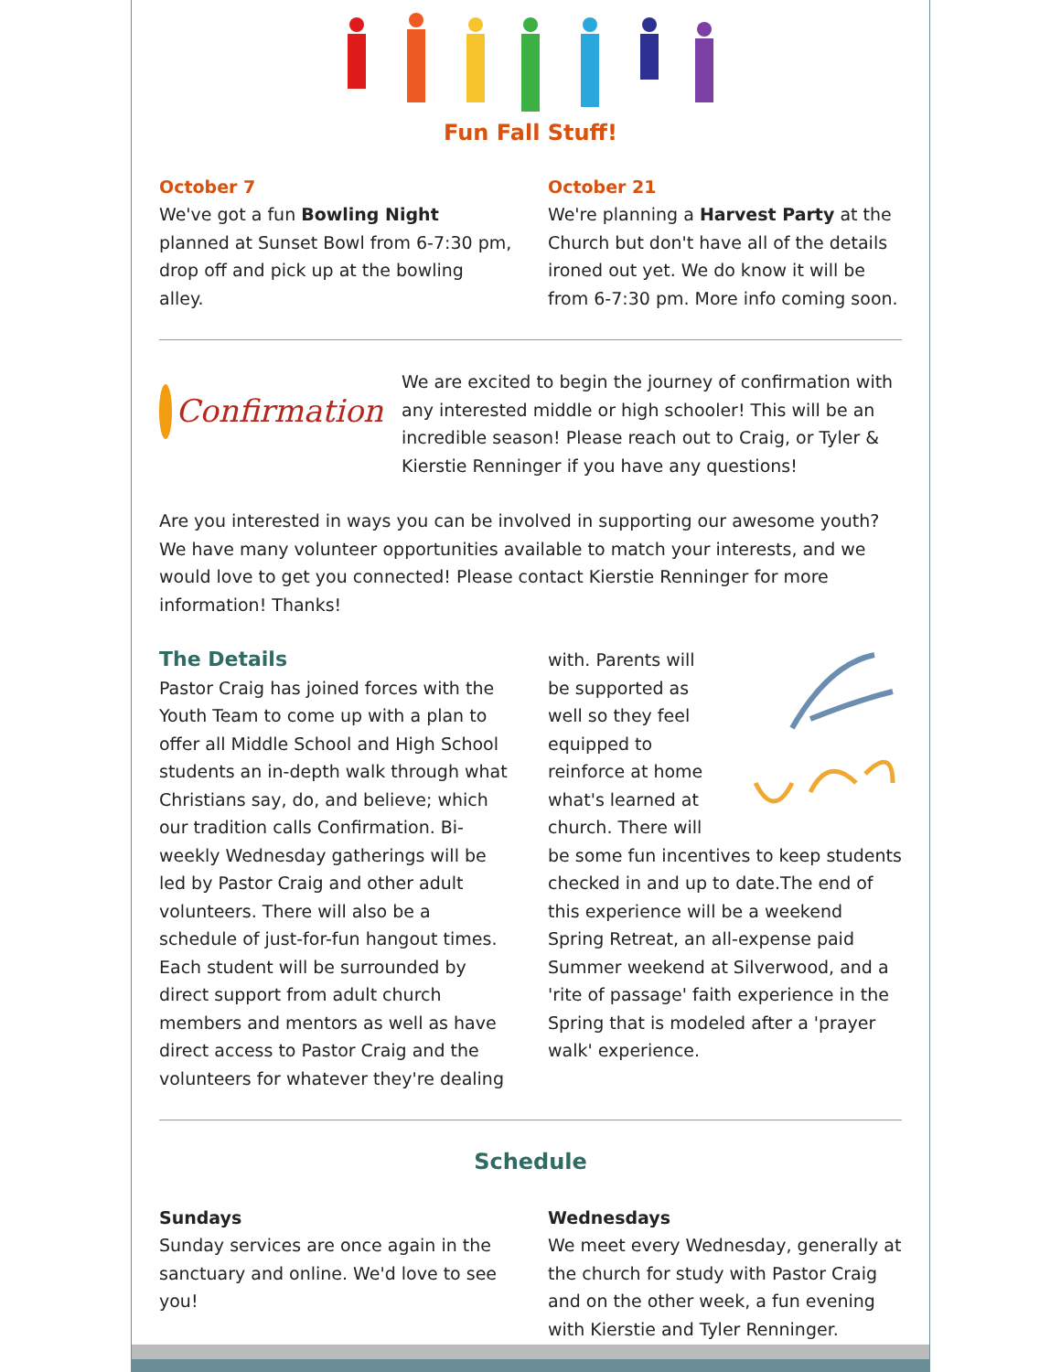Fun Fall Stuff!
October 7
We've got a fun Bowling Night planned at Sunset Bowl from 6-7:30 pm, drop off and pick up at the bowling alley.
October 21
We're planning a Harvest Party at the Church but don't have all of the details ironed out yet. We do know it will be from 6-7:30 pm. More info coming soon.
Confirmation
We are excited to begin the journey of confirmation with any interested middle or high schooler! This will be an incredible season! Please reach out to Craig, or Tyler & Kierstie Renninger if you have any questions!
Are you interested in ways you can be involved in supporting our awesome youth? We have many volunteer opportunities available to match your interests, and we would love to get you connected! Please contact Kierstie Renninger for more information! Thanks!
The Details
Pastor Craig has joined forces with the Youth Team to come up with a plan to offer all Middle School and High School students an in-depth walk through what Christians say, do, and believe; which our tradition calls Confirmation. Bi-weekly Wednesday gatherings will be led by Pastor Craig and other adult volunteers. There will also be a schedule of just-for-fun hangout times. Each student will be surrounded by direct support from adult church members and mentors as well as have direct access to Pastor Craig and the volunteers for whatever they're dealing
with. Parents will be supported as well so they feel equipped to reinforce at home what's learned at church. There will be some fun incentives to keep students checked in and up to date.The end of this experience will be a weekend Spring Retreat, an all-expense paid Summer weekend at Silverwood, and a 'rite of passage' faith experience in the Spring that is modeled after a 'prayer walk' experience.
Schedule
Sundays
Sunday services are once again in the sanctuary and online. We'd love to see you!
Wednesdays
We meet every Wednesday, generally at the church for study with Pastor Craig and on the other week, a fun evening with Kierstie and Tyler Renninger.